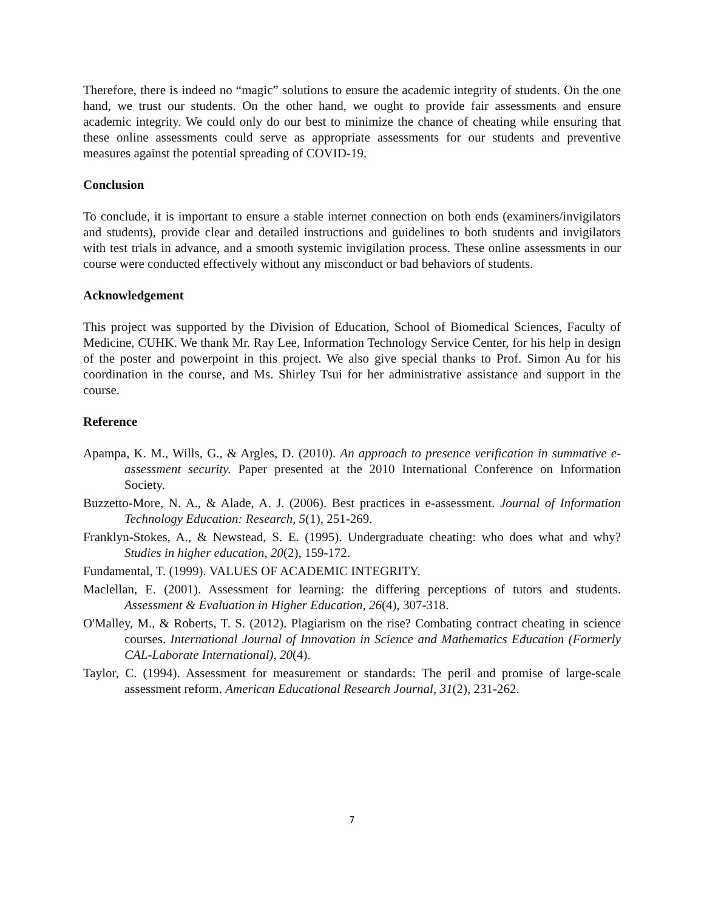Therefore, there is indeed no “magic” solutions to ensure the academic integrity of students. On the one hand, we trust our students. On the other hand, we ought to provide fair assessments and ensure academic integrity. We could only do our best to minimize the chance of cheating while ensuring that these online assessments could serve as appropriate assessments for our students and preventive measures against the potential spreading of COVID-19.
Conclusion
To conclude, it is important to ensure a stable internet connection on both ends (examiners/invigilators and students), provide clear and detailed instructions and guidelines to both students and invigilators with test trials in advance, and a smooth systemic invigilation process. These online assessments in our course were conducted effectively without any misconduct or bad behaviors of students.
Acknowledgement
This project was supported by the Division of Education, School of Biomedical Sciences, Faculty of Medicine, CUHK. We thank Mr. Ray Lee, Information Technology Service Center, for his help in design of the poster and powerpoint in this project. We also give special thanks to Prof. Simon Au for his coordination in the course, and Ms. Shirley Tsui for her administrative assistance and support in the course.
Reference
Apampa, K. M., Wills, G., & Argles, D. (2010). An approach to presence verification in summative e-assessment security. Paper presented at the 2010 International Conference on Information Society.
Buzzetto-More, N. A., & Alade, A. J. (2006). Best practices in e-assessment. Journal of Information Technology Education: Research, 5(1), 251-269.
Franklyn-Stokes, A., & Newstead, S. E. (1995). Undergraduate cheating: who does what and why? Studies in higher education, 20(2), 159-172.
Fundamental, T. (1999). VALUES OF ACADEMIC INTEGRITY.
Maclellan, E. (2001). Assessment for learning: the differing perceptions of tutors and students. Assessment & Evaluation in Higher Education, 26(4), 307-318.
O'Malley, M., & Roberts, T. S. (2012). Plagiarism on the rise? Combating contract cheating in science courses. International Journal of Innovation in Science and Mathematics Education (Formerly CAL-Laborate International), 20(4).
Taylor, C. (1994). Assessment for measurement or standards: The peril and promise of large-scale assessment reform. American Educational Research Journal, 31(2), 231-262.
7